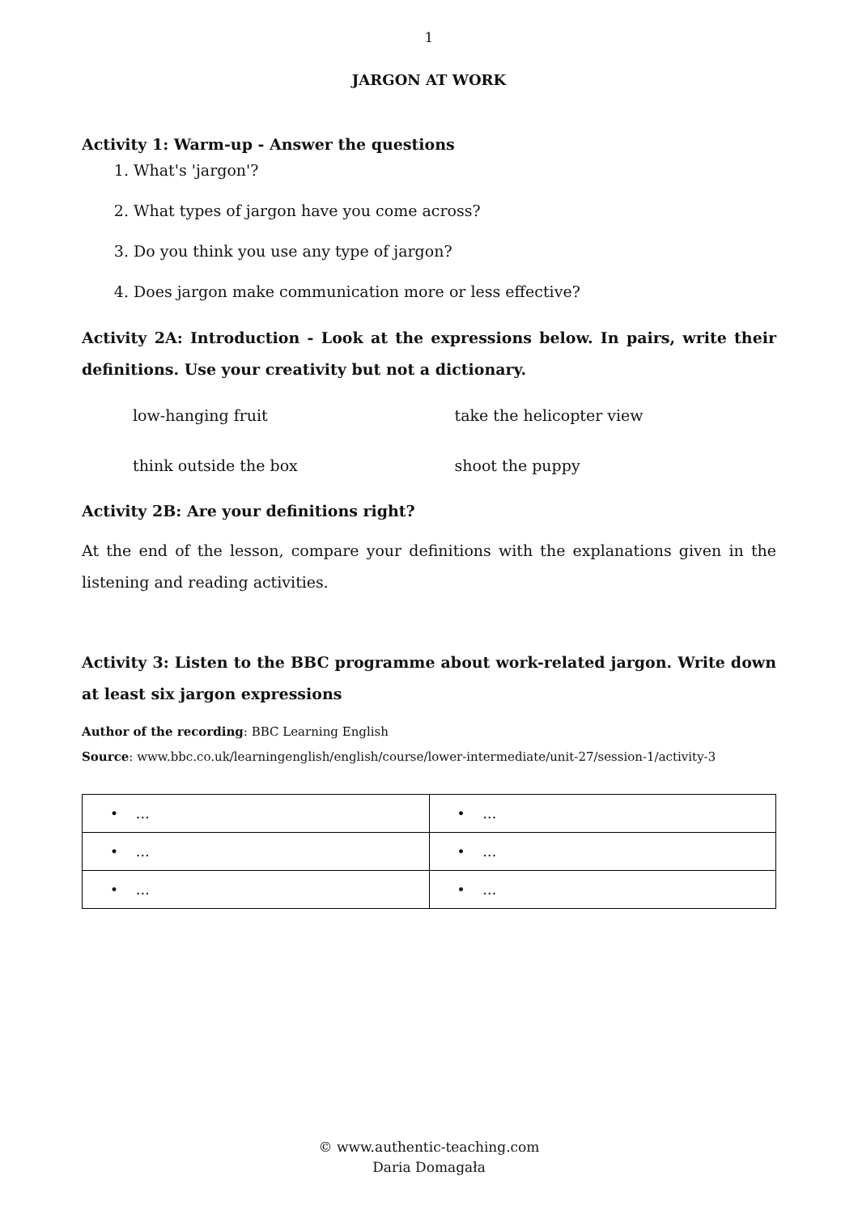1
JARGON AT WORK
Activity 1: Warm-up - Answer the questions
1. What's 'jargon'?
2. What types of jargon have you come across?
3. Do you think you use any type of jargon?
4. Does jargon make communication more or less effective?
Activity 2A: Introduction - Look at the expressions below. In pairs, write their definitions. Use your creativity but not a dictionary.
low-hanging fruit take the helicopter view
think outside the box shoot the puppy
Activity 2B: Are your definitions right?
At the end of the lesson, compare your definitions with the explanations given in the listening and reading activities.
Activity 3: Listen to the BBC programme about work-related jargon. Write down at least six jargon expressions
Author of the recording: BBC Learning English
Source: www.bbc.co.uk/learningenglish/english/course/lower-intermediate/unit-27/session-1/activity-3
| • … | • … |
| • … | • … |
| • … | • … |
© www.authentic-teaching.com
Daria Domagała